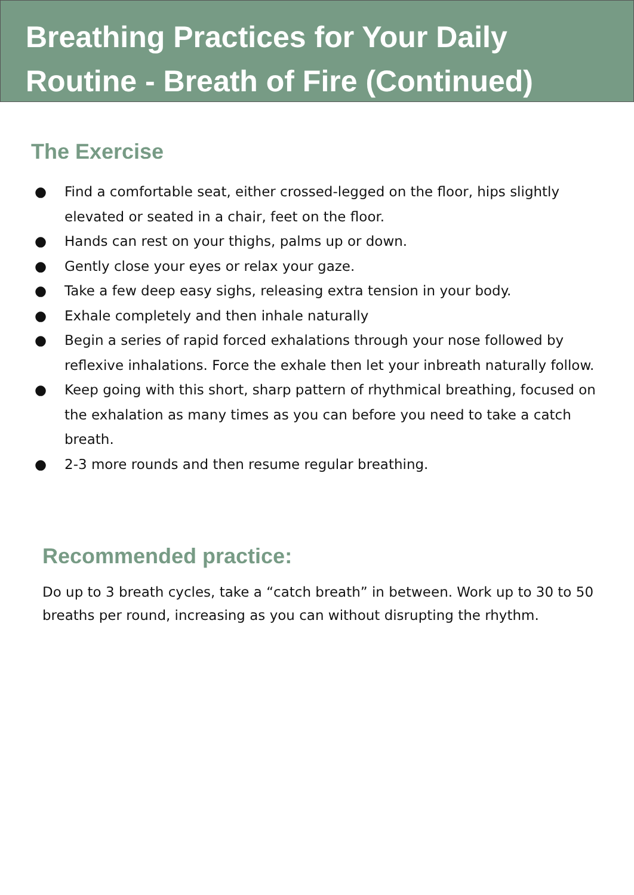Breathing Practices for Your Daily
Routine - Breath of Fire (Continued)
The Exercise
● Find a comfortable seat, either crossed-legged on the floor, hips slightly elevated or seated in a chair, feet on the floor.
● Hands can rest on your thighs, palms up or down.
● Gently close your eyes or relax your gaze.
● Take a few deep easy sighs, releasing extra tension in your body.
● Exhale completely and then inhale naturally
● Begin a series of rapid forced exhalations through your nose followed by reflexive inhalations. Force the exhale then let your inbreath naturally follow.
● Keep going with this short, sharp pattern of rhythmical breathing, focused on the exhalation as many times as you can before you need to take a catch breath.
● 2-3 more rounds and then resume regular breathing.
Recommended practice:
Do up to 3 breath cycles, take a “catch breath” in between. Work up to 30 to 50 breaths per round, increasing as you can without disrupting the rhythm.